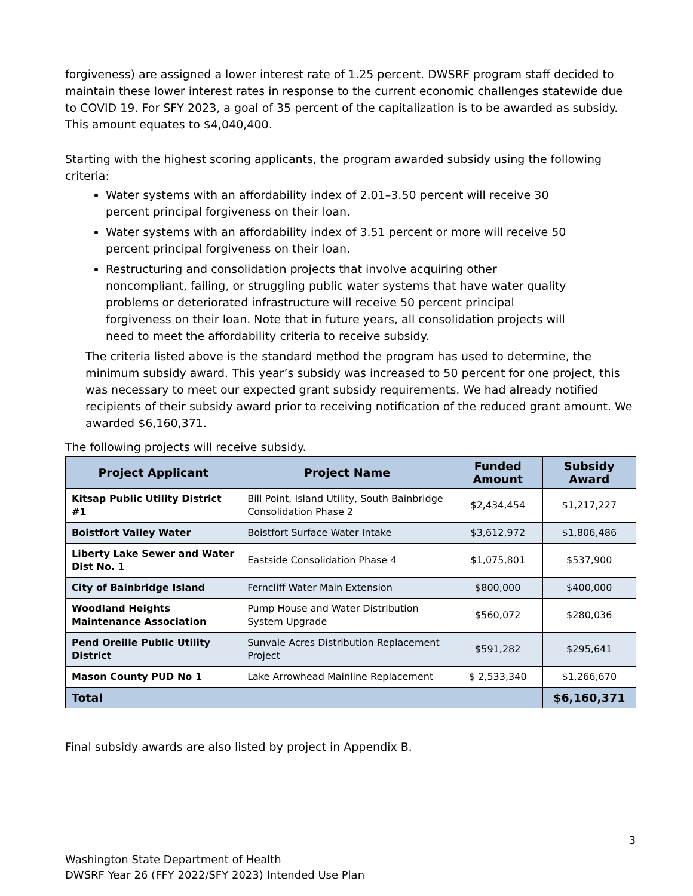forgiveness) are assigned a lower interest rate of 1.25 percent. DWSRF program staff decided to maintain these lower interest rates in response to the current economic challenges statewide due to COVID 19. For SFY 2023, a goal of 35 percent of the capitalization is to be awarded as subsidy. This amount equates to $4,040,400.
Starting with the highest scoring applicants, the program awarded subsidy using the following criteria:
Water systems with an affordability index of 2.01–3.50 percent will receive 30 percent principal forgiveness on their loan.
Water systems with an affordability index of 3.51 percent or more will receive 50 percent principal forgiveness on their loan.
Restructuring and consolidation projects that involve acquiring other noncompliant, failing, or struggling public water systems that have water quality problems or deteriorated infrastructure will receive 50 percent principal forgiveness on their loan. Note that in future years, all consolidation projects will need to meet the affordability criteria to receive subsidy.
The criteria listed above is the standard method the program has used to determine, the minimum subsidy award. This year’s subsidy was increased to 50 percent for one project, this was necessary to meet our expected grant subsidy requirements. We had already notified recipients of their subsidy award prior to receiving notification of the reduced grant amount. We awarded $6,160,371.
The following projects will receive subsidy.
| Project Applicant | Project Name | Funded Amount | Subsidy Award |
| --- | --- | --- | --- |
| Kitsap Public Utility District #1 | Bill Point, Island Utility, South Bainbridge Consolidation Phase 2 | $2,434,454 | $1,217,227 |
| Boistfort Valley Water | Boistfort Surface Water Intake | $3,612,972 | $1,806,486 |
| Liberty Lake Sewer and Water Dist No. 1 | Eastside Consolidation Phase 4 | $1,075,801 | $537,900 |
| City of Bainbridge Island | Ferncliff Water Main Extension | $800,000 | $400,000 |
| Woodland Heights Maintenance Association | Pump House and Water Distribution System Upgrade | $560,072 | $280,036 |
| Pend Oreille Public Utility District | Sunvale Acres Distribution Replacement Project | $591,282 | $295,641 |
| Mason County PUD No 1 | Lake Arrowhead Mainline Replacement | $ 2,533,340 | $1,266,670 |
| Total | | | $6,160,371 |
Final subsidy awards are also listed by project in Appendix B.
3
Washington State Department of Health
DWSRF Year 26 (FFY 2022/SFY 2023) Intended Use Plan